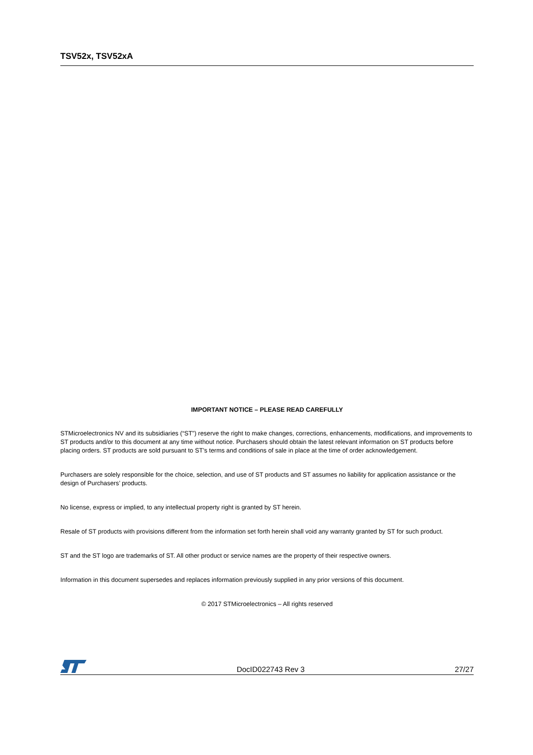TSV52x, TSV52xA
IMPORTANT NOTICE – PLEASE READ CAREFULLY
STMicroelectronics NV and its subsidiaries (“ST”) reserve the right to make changes, corrections, enhancements, modifications, and improvements to ST products and/or to this document at any time without notice. Purchasers should obtain the latest relevant information on ST products before placing orders. ST products are sold pursuant to ST’s terms and conditions of sale in place at the time of order acknowledgement.
Purchasers are solely responsible for the choice, selection, and use of ST products and ST assumes no liability for application assistance or the design of Purchasers’ products.
No license, express or implied, to any intellectual property right is granted by ST herein.
Resale of ST products with provisions different from the information set forth herein shall void any warranty granted by ST for such product.
ST and the ST logo are trademarks of ST. All other product or service names are the property of their respective owners.
Information in this document supersedes and replaces information previously supplied in any prior versions of this document.
© 2017 STMicroelectronics – All rights reserved
DocID022743 Rev 3 27/27